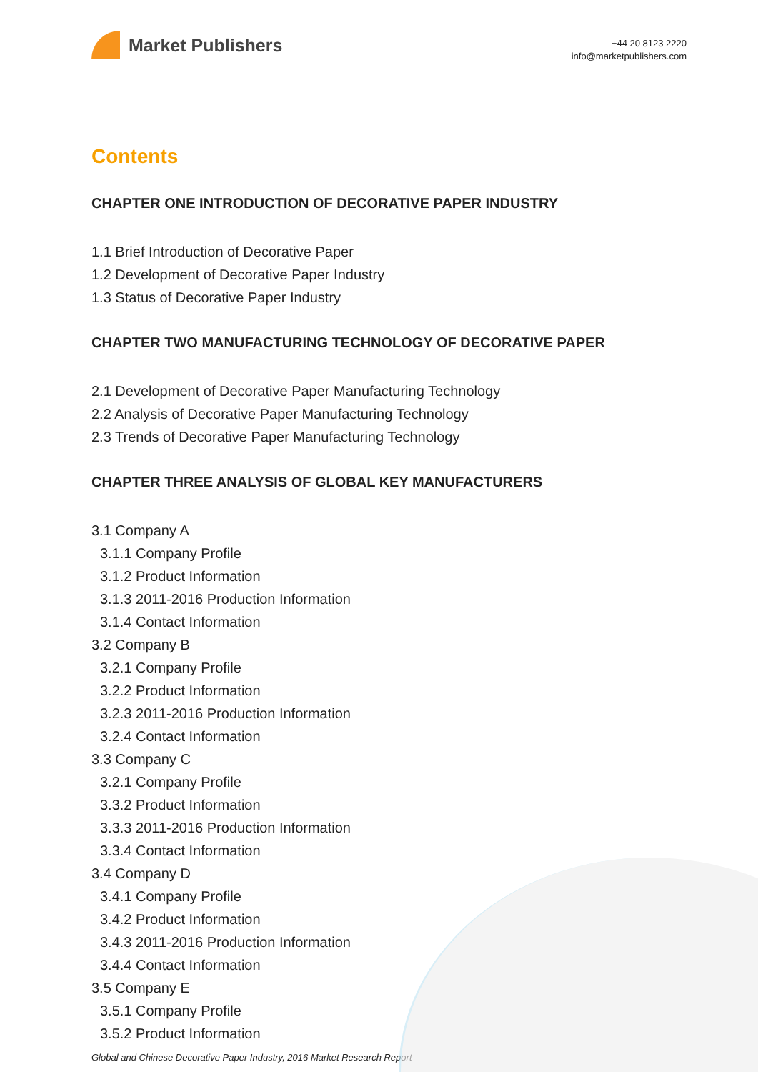Market Publishers
+44 20 8123 2220
info@marketpublishers.com
Contents
CHAPTER ONE INTRODUCTION OF DECORATIVE PAPER INDUSTRY
1.1 Brief Introduction of Decorative Paper
1.2 Development of Decorative Paper Industry
1.3 Status of Decorative Paper Industry
CHAPTER TWO MANUFACTURING TECHNOLOGY OF DECORATIVE PAPER
2.1 Development of Decorative Paper Manufacturing Technology
2.2 Analysis of Decorative Paper Manufacturing Technology
2.3 Trends of Decorative Paper Manufacturing Technology
CHAPTER THREE ANALYSIS OF GLOBAL KEY MANUFACTURERS
3.1 Company A
3.1.1 Company Profile
3.1.2 Product Information
3.1.3 2011-2016 Production Information
3.1.4 Contact Information
3.2 Company B
3.2.1 Company Profile
3.2.2 Product Information
3.2.3 2011-2016 Production Information
3.2.4 Contact Information
3.3 Company C
3.2.1 Company Profile
3.3.2 Product Information
3.3.3 2011-2016 Production Information
3.3.4 Contact Information
3.4 Company D
3.4.1 Company Profile
3.4.2 Product Information
3.4.3 2011-2016 Production Information
3.4.4 Contact Information
3.5 Company E
3.5.1 Company Profile
3.5.2 Product Information
Global and Chinese Decorative Paper Industry, 2016 Market Research Report